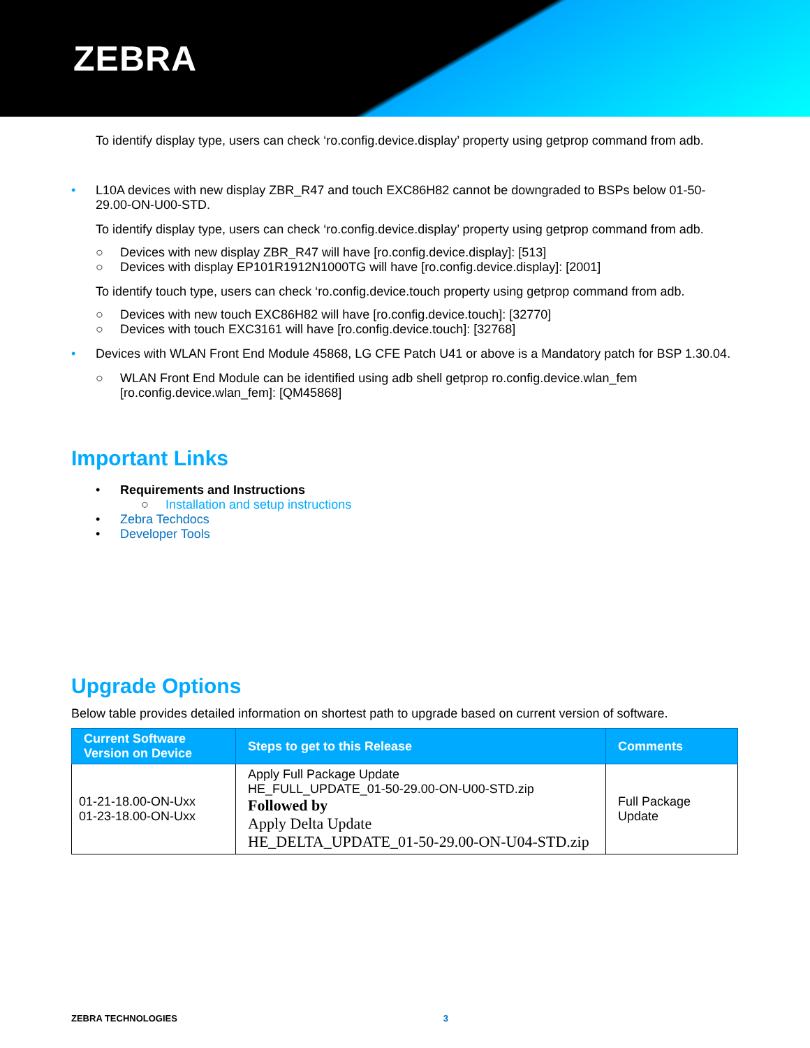ZEBRA
To identify display type, users can check ‘ro.config.device.display’ property using getprop command from adb.
• L10A devices with new display ZBR_R47 and touch EXC86H82 cannot be downgraded to BSPs below 01-50-29.00-ON-U00-STD.
To identify display type, users can check ‘ro.config.device.display’ property using getprop command from adb.
○ Devices with new display ZBR_R47 will have [ro.config.device.display]: [513]
○ Devices with display EP101R1912N1000TG will have [ro.config.device.display]: [2001]
To identify touch type, users can check ‘ro.config.device.touch property using getprop command from adb.
○ Devices with new touch EXC86H82 will have [ro.config.device.touch]: [32770]
○ Devices with touch EXC3161 will have [ro.config.device.touch]: [32768]
• Devices with WLAN Front End Module 45868, LG CFE Patch U41 or above is a Mandatory patch for BSP 1.30.04.
○ WLAN Front End Module can be identified using adb shell getprop ro.config.device.wlan_fem
[ro.config.device.wlan_fem]: [QM45868]
Important Links
• Requirements and Instructions
○ Installation and setup instructions
• Zebra Techdocs
• Developer Tools
Upgrade Options
Below table provides detailed information on shortest path to upgrade based on current version of software.
| Current Software Version on Device | Steps to get to this Release | Comments |
| --- | --- | --- |
| 01-21-18.00-ON-Uxx 01-23-18.00-ON-Uxx | Apply Full Package Update HE_FULL_UPDATE_01-50-29.00-ON-U00-STD.zip Followed by Apply Delta Update HE_DELTA_UPDATE_01-50-29.00-ON-U04-STD.zip | Full Package Update |
ZEBRA TECHNOLOGIES 3